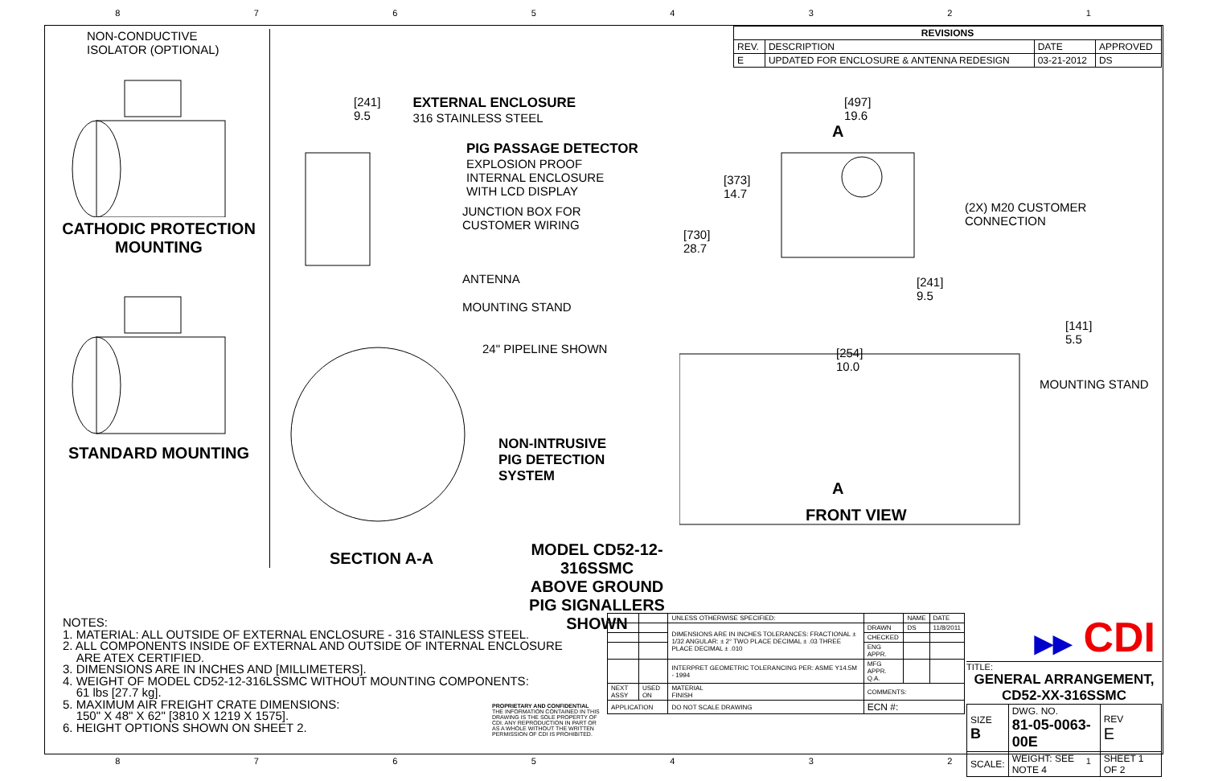87654321
| REVISIONS | | | |
| --- | --- | --- | --- |
| REV. | DESCRIPTION | DATE | APPROVED |
| E | UPDATED FOR ENCLOSURE & ANTENNA REDESIGN | 03-21-2012 | DS |
NON-CONDUCTIVE
ISOLATOR (OPTIONAL)
CATHODIC PROTECTION
MOUNTING
STANDARD MOUNTING
[241]
9.5 EXTERNAL ENCLOSURE
316 STAINLESS STEEL
PIG PASSAGE DETECTOR
EXPLOSION PROOF
INTERNAL ENCLOSURE
WITH LCD DISPLAY
JUNCTION BOX FOR
CUSTOMER WIRING
ANTENNA
MOUNTING STAND
24" PIPELINE SHOWN
NON-INTRUSIVE
PIG DETECTION
SYSTEM
SECTION A-A
MODEL CD52-12-316SSMC
ABOVE GROUND
PIG SIGNALLERS
SHOWN
[497]
19.6
A
[373]
14.7
(2X) M20 CUSTOMER
CONNECTION
[730]
28.7
[241]
9.5
[141]
5.5
[254]
10.0
MOUNTING STAND
A
FRONT VIEW
NOTES:
1. MATERIAL: ALL OUTSIDE OF EXTERNAL ENCLOSURE - 316 STAINLESS STEEL.
2. ALL COMPONENTS INSIDE OF EXTERNAL AND OUTSIDE OF INTERNAL ENCLOSURE
ARE ATEX CERTIFIED.
3. DIMENSIONS ARE IN INCHES AND [MILLIMETERS].
4. WEIGHT OF MODEL CD52-12-316LSSMC WITHOUT MOUNTING COMPONENTS:
61 lbs [27.7 kg].
5. MAXIMUM AIR FREIGHT CRATE DIMENSIONS:
150" X 48" X 62" [3810 X 1219 X 1575].
6. HEIGHT OPTIONS SHOWN ON SHEET 2.
PROPRIETARY AND CONFIDENTIAL
THE INFORMATION CONTAINED IN THIS DRAWING IS THE SOLE PROPERTY OF CDI. ANY REPRODUCTION IN PART OR AS A WHOLE WITHOUT THE WRITTEN PERMISSION OF CDI IS PROHIBITED.
| | | UNLESS OTHERWISE SPECIFIED: | | NAME | DATE |
| | | DIMENSIONS ARE IN INCHES TOLERANCES: FRACTIONAL ± 1/32 ANGULAR: ± 2° TWO PLACE DECIMAL ± .03 THREE PLACE DECIMAL ± .010 | DRAWN | DS | 11/8/2011 |
| | | | CHECKED | | |
| | | | ENG APPR. | | |
| | | INTERPRET GEOMETRIC TOLERANCING PER: ASME Y14.5M - 1994 | MFG APPR. Q.A. | | |
| NEXT ASSY | USED ON | MATERIAL FINISH | COMMENTS: | | |
| APPLICATION | | DO NOT SCALE DRAWING | ECN #: | | |
▶▶ CDI
TITLE:
GENERAL ARRANGEMENT,
CD52-XX-316SSMC
| SIZE B | DWG. NO. 81-05-0063-00E | REV E |
| SCALE: | WEIGHT: SEE NOTE 4 | SHEET 1 OF 2 |
87654321